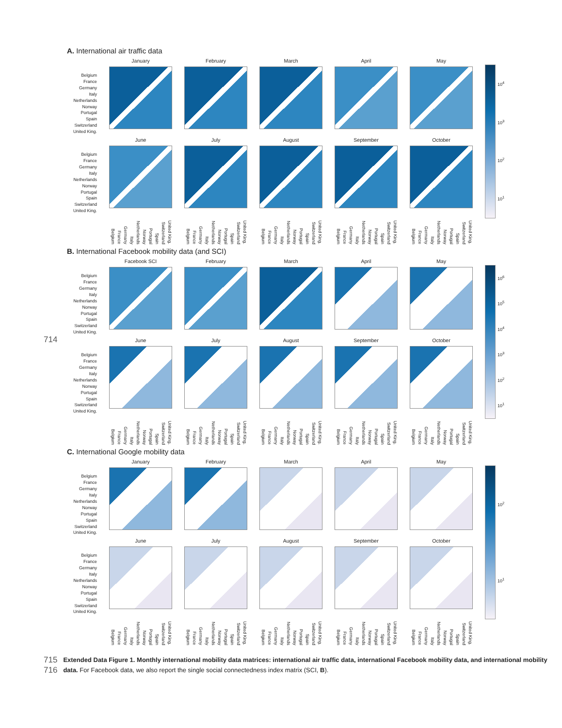A. International air traffic data
January
February
March
April
May
Belgium
France
Germany
Italy
Netherlands
Norway
Portugal
Spain
Switzerland
United King.
June
July
August
September
October
Belgium
France
Germany
Italy
Netherlands
Norway
Portugal
Spain
Switzerland
United King.
Belgium France Germany Italy Netherlands Norway Portugal Spain Switzerland United King.
Belgium France Germany Italy Netherlands Norway Portugal Spain Switzerland United King.
Belgium France Germany Italy Netherlands Norway Portugal Spain Switzerland United King.
Belgium France Germany Italy Netherlands Norway Portugal Spain Switzerland United King.
Belgium France Germany Italy Netherlands Norway Portugal Spain Switzerland United King.
10<sup>4</sup>
10<sup>3</sup>
10<sup>2</sup>
10<sup>1</sup>
B. International Facebook mobility data (and SCI)
Facebook SCI
February
March
April
May
Belgium
France
Germany
Italy
Netherlands
Norway
Portugal
Spain
Switzerland
United King.
June
July
August
September
October
Belgium
France
Germany
Italy
Netherlands
Norway
Portugal
Spain
Switzerland
United King.
Belgium France Germany Italy Netherlands Norway Portugal Spain Switzerland United King.
Belgium France Germany Italy Netherlands Norway Portugal Spain Switzerland United King.
Belgium France Germany Italy Netherlands Norway Portugal Spain Switzerland United King.
Belgium France Germany Italy Netherlands Norway Portugal Spain Switzerland United King.
Belgium France Germany Italy Netherlands Norway Portugal Spain Switzerland United King.
10<sup>6</sup>
10<sup>5</sup>
10<sup>4</sup>
10<sup>3</sup>
10<sup>2</sup>
10<sup>1</sup>
714
C. International Google mobility data
January
February
March
April
May
Belgium
France
Germany
Italy
Netherlands
Norway
Portugal
Spain
Switzerland
United King.
June
July
August
September
October
Belgium
France
Germany
Italy
Netherlands
Norway
Portugal
Spain
Switzerland
United King.
Belgium France Germany Italy Netherlands Norway Portugal Spain Switzerland United King.
Belgium France Germany Italy Netherlands Norway Portugal Spain Switzerland United King.
Belgium France Germany Italy Netherlands Norway Portugal Spain Switzerland United King.
Belgium France Germany Italy Netherlands Norway Portugal Spain Switzerland United King.
Belgium France Germany Italy Netherlands Norway Portugal Spain Switzerland United King.
10<sup>2</sup>
10<sup>1</sup>
715
716
Extended Data Figure 1. Monthly international mobility data matrices: international air traffic data, international Facebook mobility data, and international mobility data. For Facebook data, we also report the single social connectedness index matrix (SCI, B).